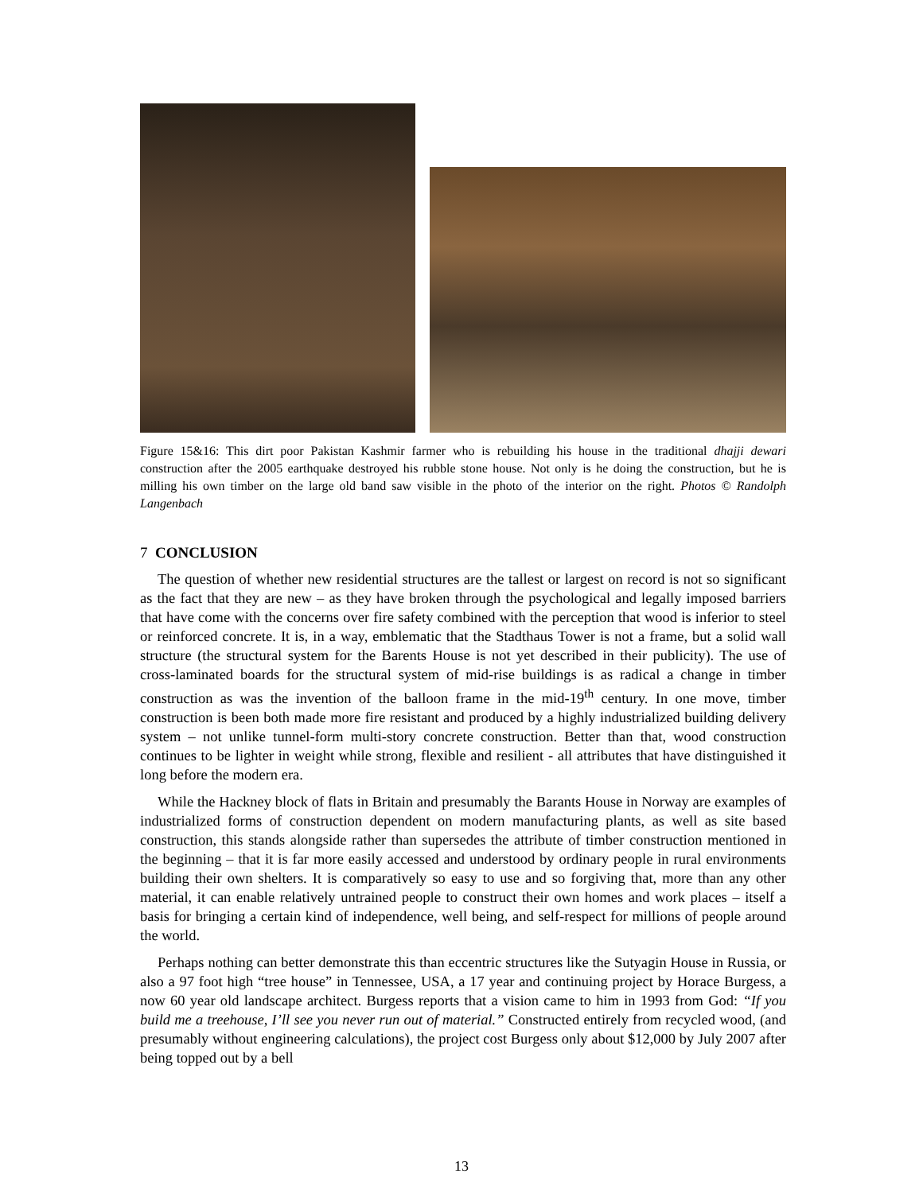Figure 15&16: This dirt poor Pakistan Kashmir farmer who is rebuilding his house in the traditional dhajji dewari construction after the 2005 earthquake destroyed his rubble stone house. Not only is he doing the construction, but he is milling his own timber on the large old band saw visible in the photo of the interior on the right. Photos © Randolph Langenbach
7 CONCLUSION
The question of whether new residential structures are the tallest or largest on record is not so significant as the fact that they are new – as they have broken through the psychological and legally imposed barriers that have come with the concerns over fire safety combined with the perception that wood is inferior to steel or reinforced concrete. It is, in a way, emblematic that the Stadthaus Tower is not a frame, but a solid wall structure (the structural system for the Barents House is not yet described in their publicity). The use of cross-laminated boards for the structural system of mid-rise buildings is as radical a change in timber construction as was the invention of the balloon frame in the mid-19<sup>th</sup> century. In one move, timber construction is been both made more fire resistant and produced by a highly industrialized building delivery system – not unlike tunnel-form multi-story concrete construction. Better than that, wood construction continues to be lighter in weight while strong, flexible and resilient - all attributes that have distinguished it long before the modern era.
While the Hackney block of flats in Britain and presumably the Barants House in Norway are examples of industrialized forms of construction dependent on modern manufacturing plants, as well as site based construction, this stands alongside rather than supersedes the attribute of timber construction mentioned in the beginning – that it is far more easily accessed and understood by ordinary people in rural environments building their own shelters. It is comparatively so easy to use and so forgiving that, more than any other material, it can enable relatively untrained people to construct their own homes and work places – itself a basis for bringing a certain kind of independence, well being, and self-respect for millions of people around the world.
Perhaps nothing can better demonstrate this than eccentric structures like the Sutyagin House in Russia, or also a 97 foot high “tree house” in Tennessee, USA, a 17 year and continuing project by Horace Burgess, a now 60 year old landscape architect. Burgess reports that a vision came to him in 1993 from God: “If you build me a treehouse, I’ll see you never run out of material.” Constructed entirely from recycled wood, (and presumably without engineering calculations), the project cost Burgess only about $12,000 by July 2007 after being topped out by a bell
13